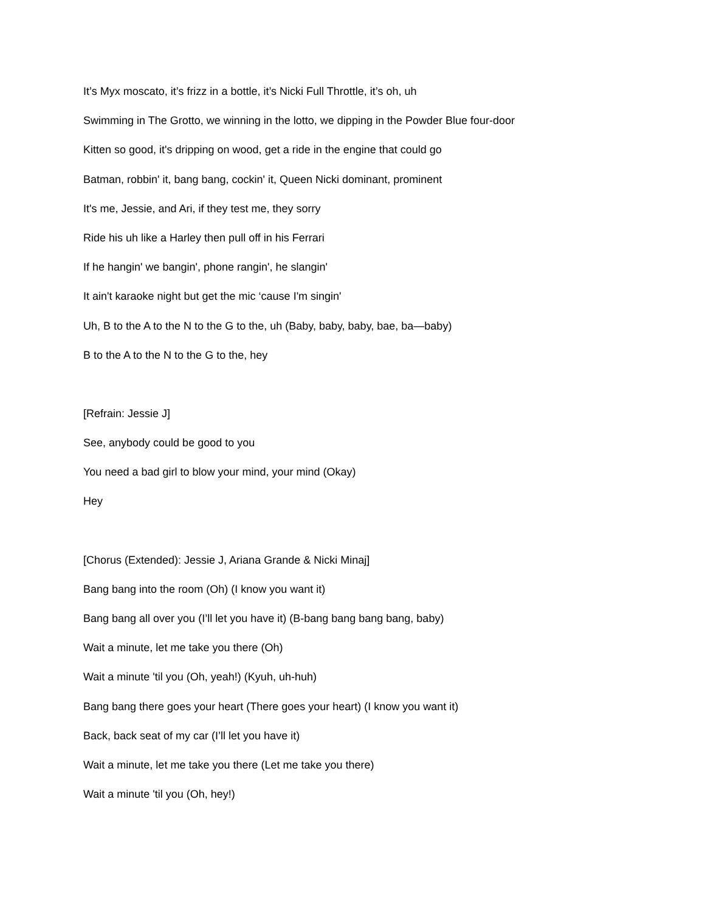It’s Myx moscato, it’s frizz in a bottle, it’s Nicki Full Throttle, it’s oh, uh
Swimming in The Grotto, we winning in the lotto, we dipping in the Powder Blue four-door
Kitten so good, it's dripping on wood, get a ride in the engine that could go
Batman, robbin' it, bang bang, cockin' it, Queen Nicki dominant, prominent
It's me, Jessie, and Ari, if they test me, they sorry
Ride his uh like a Harley then pull off in his Ferrari
If he hangin' we bangin', phone rangin', he slangin'
It ain't karaoke night but get the mic ‘cause I'm singin'
Uh, B to the A to the N to the G to the, uh (Baby, baby, baby, bae, ba—baby)
B to the A to the N to the G to the, hey
[Refrain: Jessie J]
See, anybody could be good to you
You need a bad girl to blow your mind, your mind (Okay)
Hey
[Chorus (Extended): Jessie J, Ariana Grande & Nicki Minaj]
Bang bang into the room (Oh) (I know you want it)
Bang bang all over you (I’ll let you have it) (B-bang bang bang bang, baby)
Wait a minute, let me take you there (Oh)
Wait a minute 'til you (Oh, yeah!) (Kyuh, uh-huh)
Bang bang there goes your heart (There goes your heart) (I know you want it)
Back, back seat of my car (I’ll let you have it)
Wait a minute, let me take you there (Let me take you there)
Wait a minute 'til you (Oh, hey!)